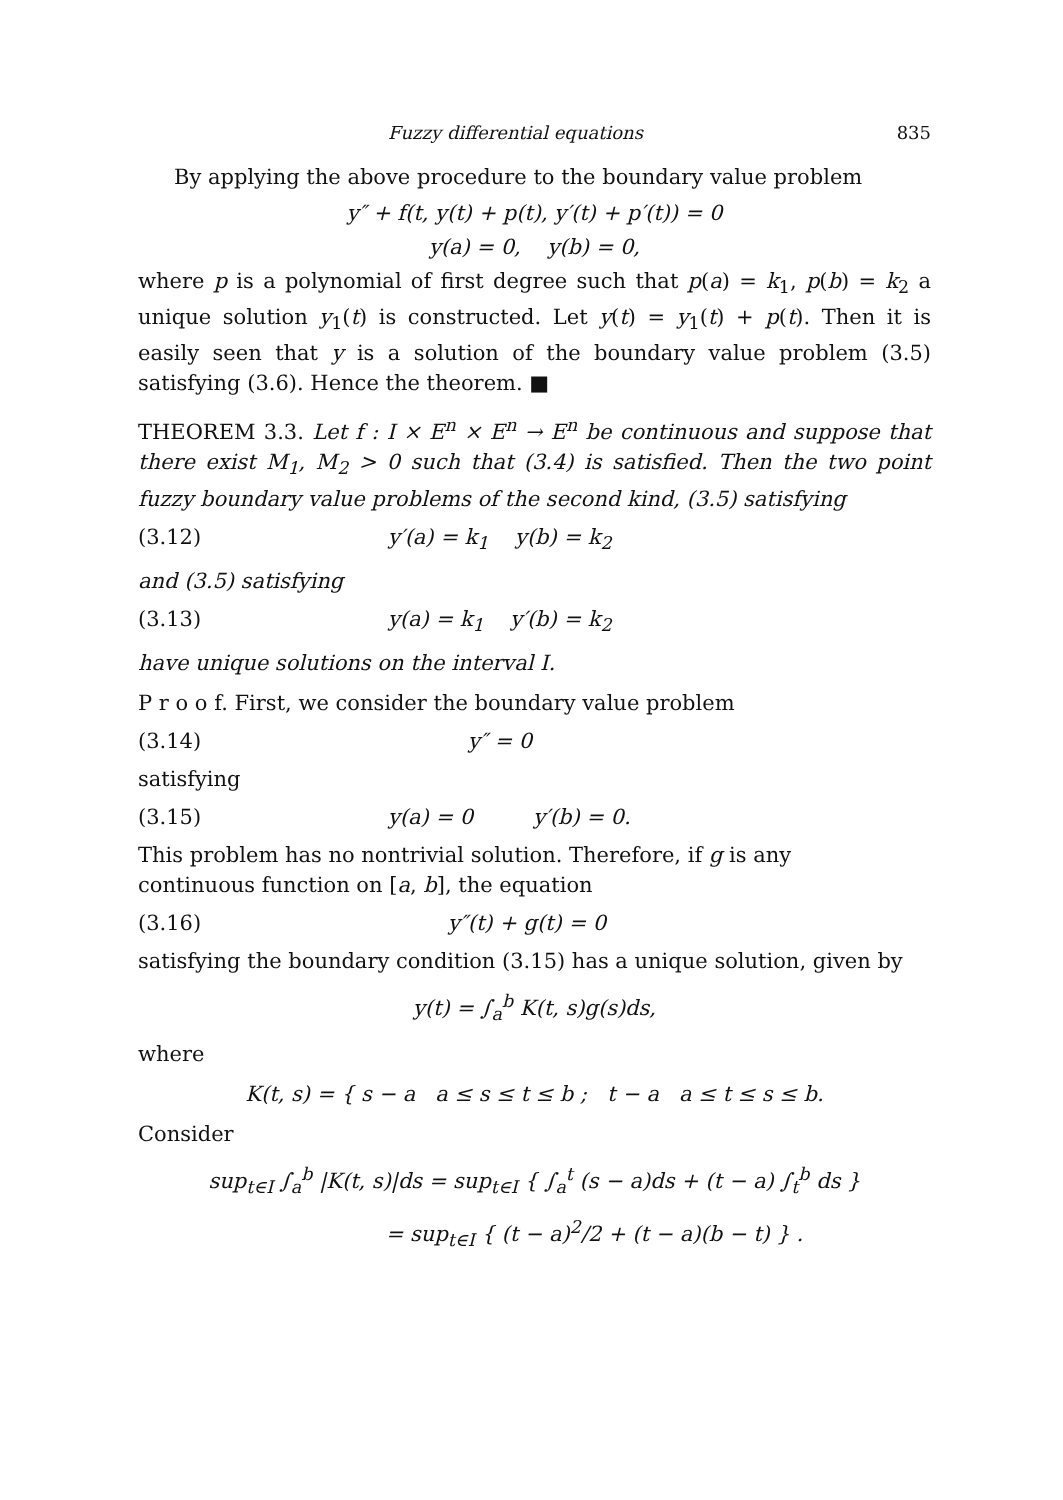Fuzzy differential equations 835
By applying the above procedure to the boundary value problem
y″ + f(t, y(t) + p(t), y′(t) + p′(t)) = 0
y(a) = 0, y(b) = 0,
where p is a polynomial of first degree such that p(a) = k<sub>1</sub>, p(b) = k<sub>2</sub> a unique solution y<sub>1</sub>(t) is constructed. Let y(t) = y<sub>1</sub>(t) + p(t). Then it is easily seen that y is a solution of the boundary value problem (3.5) satisfying (3.6). Hence the theorem. ■
THEOREM 3.3. Let f : I × E<sup>n</sup> × E<sup>n</sup> → E<sup>n</sup> be continuous and suppose that there exist M<sub>1</sub>, M<sub>2</sub> > 0 such that (3.4) is satisfied. Then the two point fuzzy boundary value problems of the second kind, (3.5) satisfying
(3.12) y′(a) = k<sub>1</sub> y(b) = k<sub>2</sub>
and (3.5) satisfying
(3.13) y(a) = k<sub>1</sub> y′(b) = k<sub>2</sub>
have unique solutions on the interval I.
P r o o f. First, we consider the boundary value problem
(3.14) y″ = 0
satisfying
(3.15) y(a) = 0 y′(b) = 0.
This problem has no nontrivial solution. Therefore, if g is any
continuous function on [a, b], the equation
(3.16) y″(t) + g(t) = 0
satisfying the boundary condition (3.15) has a unique solution, given by
y(t) = ∫<sub>a</sub><sup>b</sup> K(t, s)g(s)ds,
where
K(t, s) = { s − a a ≤ s ≤ t ≤ b ; t − a a ≤ t ≤ s ≤ b.
Consider
sup<sub>t∈I</sub> ∫<sub>a</sub><sup>b</sup> |K(t, s)|ds = sup<sub>t∈I</sub> { ∫<sub>a</sub><sup>t</sup> (s − a)ds + (t − a) ∫<sub>t</sub><sup>b</sup> ds }
= sup<sub>t∈I</sub> { (t − a)<sup>2</sup>/2 + (t − a)(b − t) } .